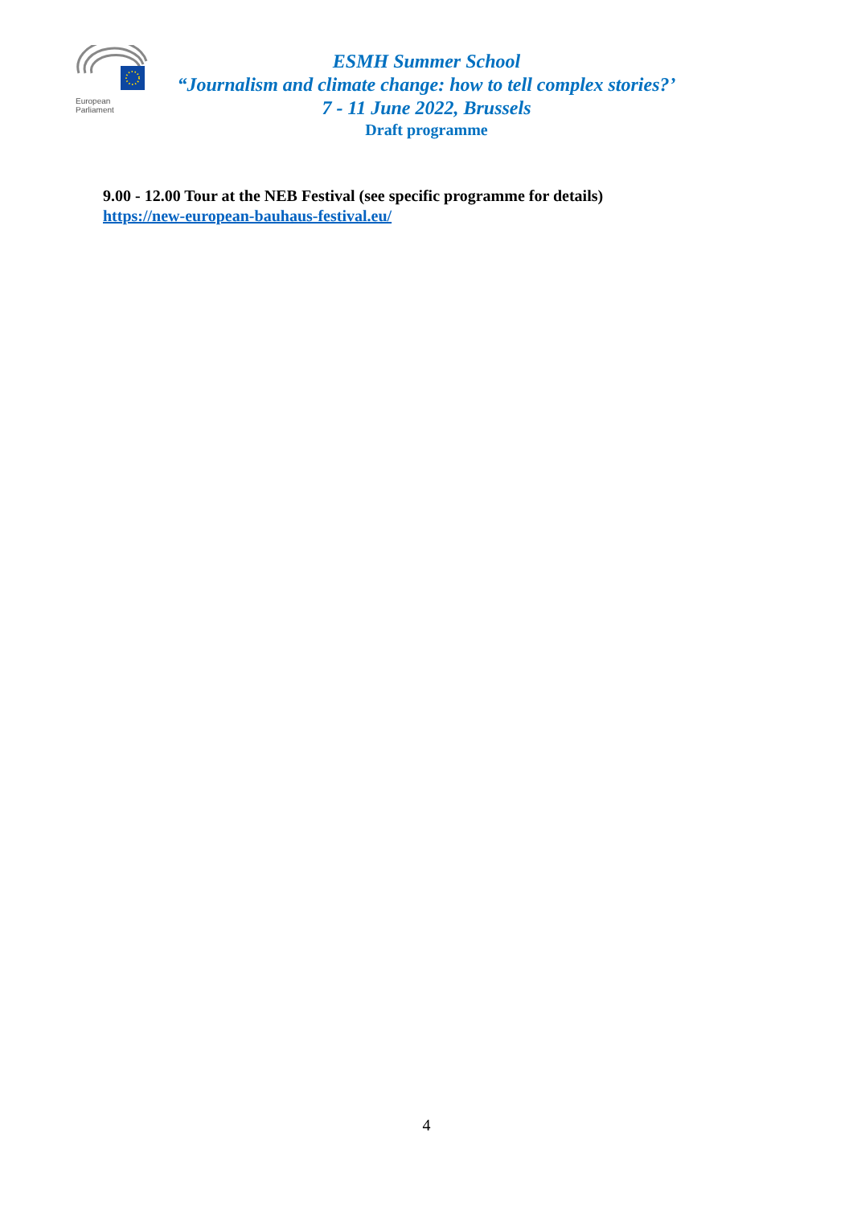European Parliament
ESMH Summer School
“Journalism and climate change: how to tell complex stories?’
7 - 11 June 2022, Brussels
Draft programme
9.00 - 12.00 Tour at the NEB Festival (see specific programme for details)
https://new-european-bauhaus-festival.eu/
4